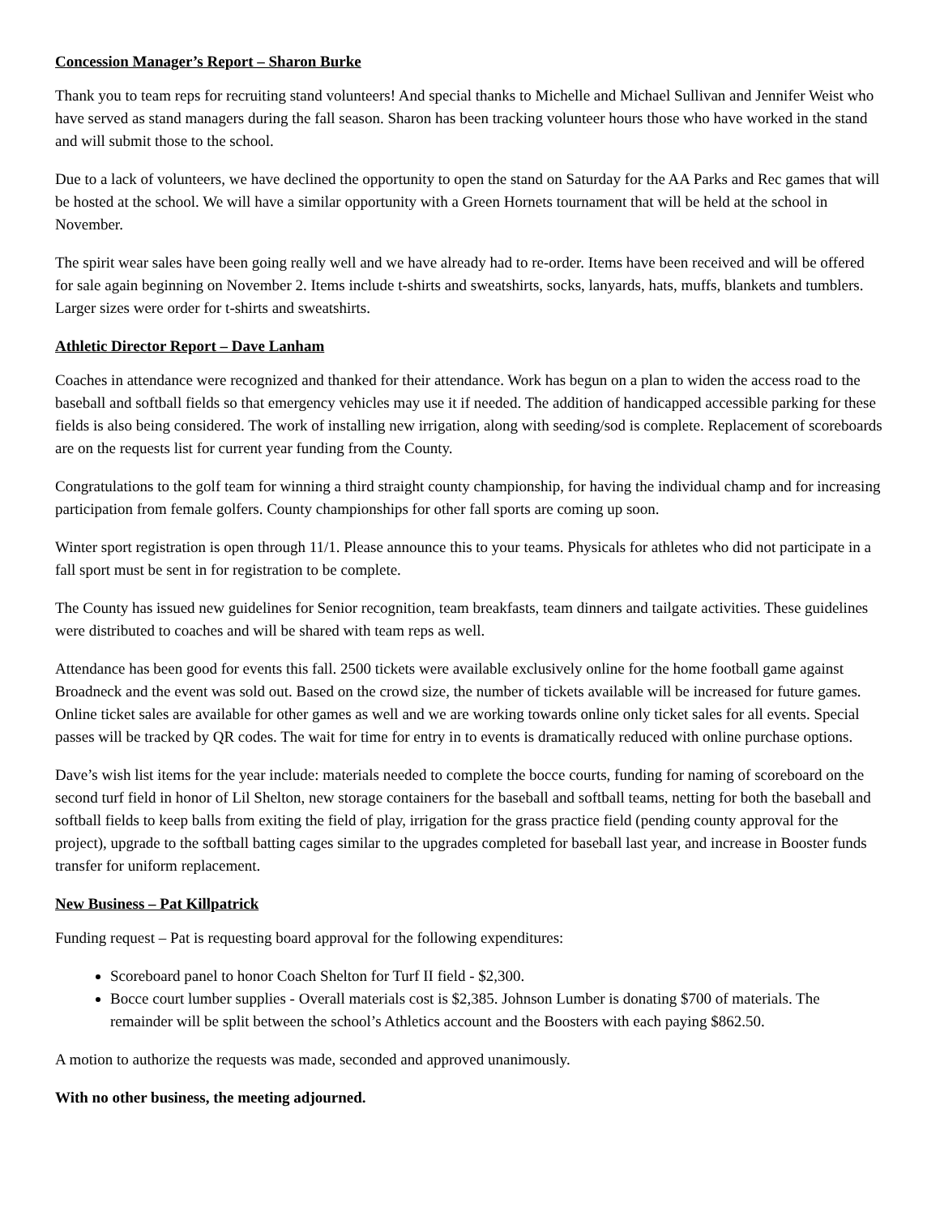Concession Manager’s Report – Sharon Burke
Thank you to team reps for recruiting stand volunteers! And special thanks to Michelle and Michael Sullivan and Jennifer Weist who have served as stand managers during the fall season. Sharon has been tracking volunteer hours those who have worked in the stand and will submit those to the school.
Due to a lack of volunteers, we have declined the opportunity to open the stand on Saturday for the AA Parks and Rec games that will be hosted at the school. We will have a similar opportunity with a Green Hornets tournament that will be held at the school in November.
The spirit wear sales have been going really well and we have already had to re-order. Items have been received and will be offered for sale again beginning on November 2. Items include t-shirts and sweatshirts, socks, lanyards, hats, muffs, blankets and tumblers. Larger sizes were order for t-shirts and sweatshirts.
Athletic Director Report – Dave Lanham
Coaches in attendance were recognized and thanked for their attendance. Work has begun on a plan to widen the access road to the baseball and softball fields so that emergency vehicles may use it if needed. The addition of handicapped accessible parking for these fields is also being considered. The work of installing new irrigation, along with seeding/sod is complete. Replacement of scoreboards are on the requests list for current year funding from the County.
Congratulations to the golf team for winning a third straight county championship, for having the individual champ and for increasing participation from female golfers. County championships for other fall sports are coming up soon.
Winter sport registration is open through 11/1. Please announce this to your teams. Physicals for athletes who did not participate in a fall sport must be sent in for registration to be complete.
The County has issued new guidelines for Senior recognition, team breakfasts, team dinners and tailgate activities. These guidelines were distributed to coaches and will be shared with team reps as well.
Attendance has been good for events this fall. 2500 tickets were available exclusively online for the home football game against Broadneck and the event was sold out. Based on the crowd size, the number of tickets available will be increased for future games. Online ticket sales are available for other games as well and we are working towards online only ticket sales for all events. Special passes will be tracked by QR codes. The wait for time for entry in to events is dramatically reduced with online purchase options.
Dave’s wish list items for the year include: materials needed to complete the bocce courts, funding for naming of scoreboard on the second turf field in honor of Lil Shelton, new storage containers for the baseball and softball teams, netting for both the baseball and softball fields to keep balls from exiting the field of play, irrigation for the grass practice field (pending county approval for the project), upgrade to the softball batting cages similar to the upgrades completed for baseball last year, and increase in Booster funds transfer for uniform replacement.
New Business – Pat Killpatrick
Funding request – Pat is requesting board approval for the following expenditures:
Scoreboard panel to honor Coach Shelton for Turf II field - $2,300.
Bocce court lumber supplies - Overall materials cost is $2,385. Johnson Lumber is donating $700 of materials. The remainder will be split between the school’s Athletics account and the Boosters with each paying $862.50.
A motion to authorize the requests was made, seconded and approved unanimously.
With no other business, the meeting adjourned.